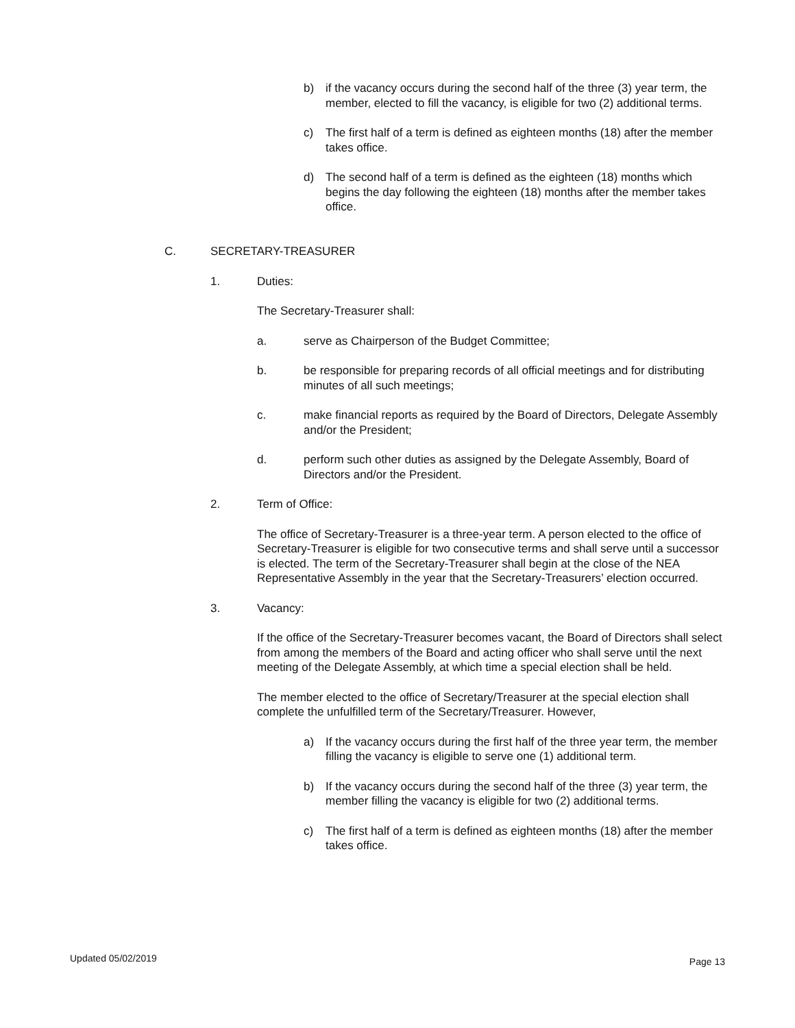b) if the vacancy occurs during the second half of the three (3) year term, the member, elected to fill the vacancy, is eligible for two (2) additional terms.
c) The first half of a term is defined as eighteen months (18) after the member takes office.
d) The second half of a term is defined as the eighteen (18) months which begins the day following the eighteen (18) months after the member takes office.
C. SECRETARY-TREASURER
1. Duties:
The Secretary-Treasurer shall:
a. serve as Chairperson of the Budget Committee;
b. be responsible for preparing records of all official meetings and for distributing minutes of all such meetings;
c. make financial reports as required by the Board of Directors, Delegate Assembly and/or the President;
d. perform such other duties as assigned by the Delegate Assembly, Board of Directors and/or the President.
2. Term of Office:
The office of Secretary-Treasurer is a three-year term. A person elected to the office of Secretary-Treasurer is eligible for two consecutive terms and shall serve until a successor is elected. The term of the Secretary-Treasurer shall begin at the close of the NEA Representative Assembly in the year that the Secretary-Treasurers’ election occurred.
3. Vacancy:
If the office of the Secretary-Treasurer becomes vacant, the Board of Directors shall select from among the members of the Board and acting officer who shall serve until the next meeting of the Delegate Assembly, at which time a special election shall be held.
The member elected to the office of Secretary/Treasurer at the special election shall complete the unfulfilled term of the Secretary/Treasurer. However,
a) If the vacancy occurs during the first half of the three year term, the member filling the vacancy is eligible to serve one (1) additional term.
b) If the vacancy occurs during the second half of the three (3) year term, the member filling the vacancy is eligible for two (2) additional terms.
c) The first half of a term is defined as eighteen months (18) after the member takes office.
Updated 05/02/2019 Page 13